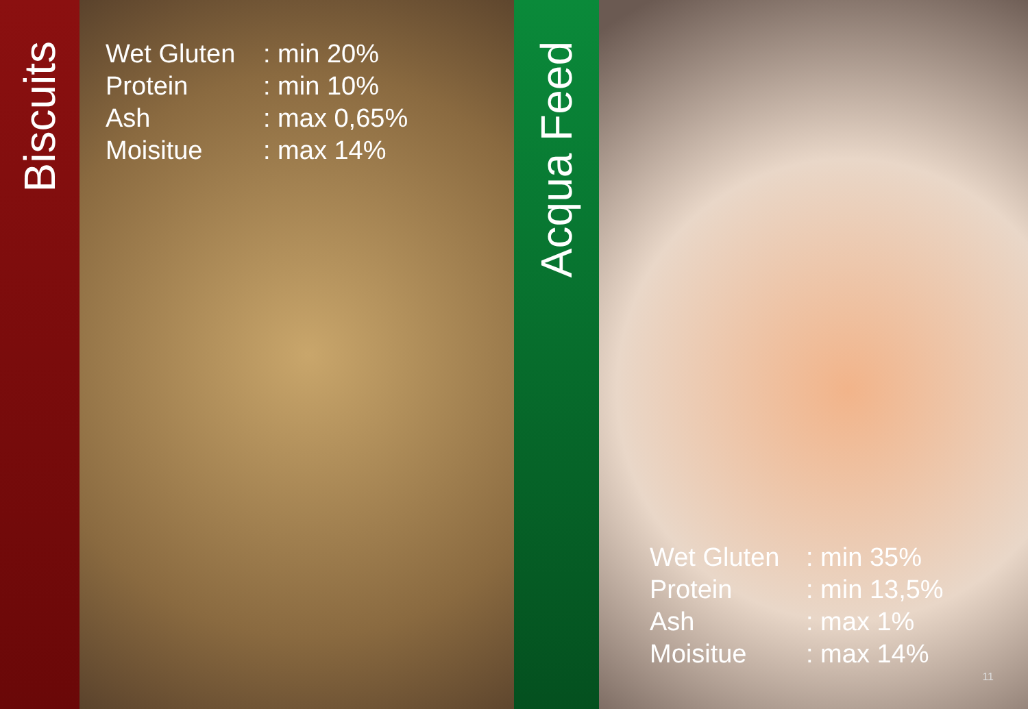Biscuits
| Wet Gluten | : min 20% |
| Protein | : min 10% |
| Ash | : max 0,65% |
| Moisitue | : max 14% |
Acqua Feed
| Wet Gluten | : min 35% |
| Protein | : min 13,5% |
| Ash | : max 1% |
| Moisitue | : max 14% |
11